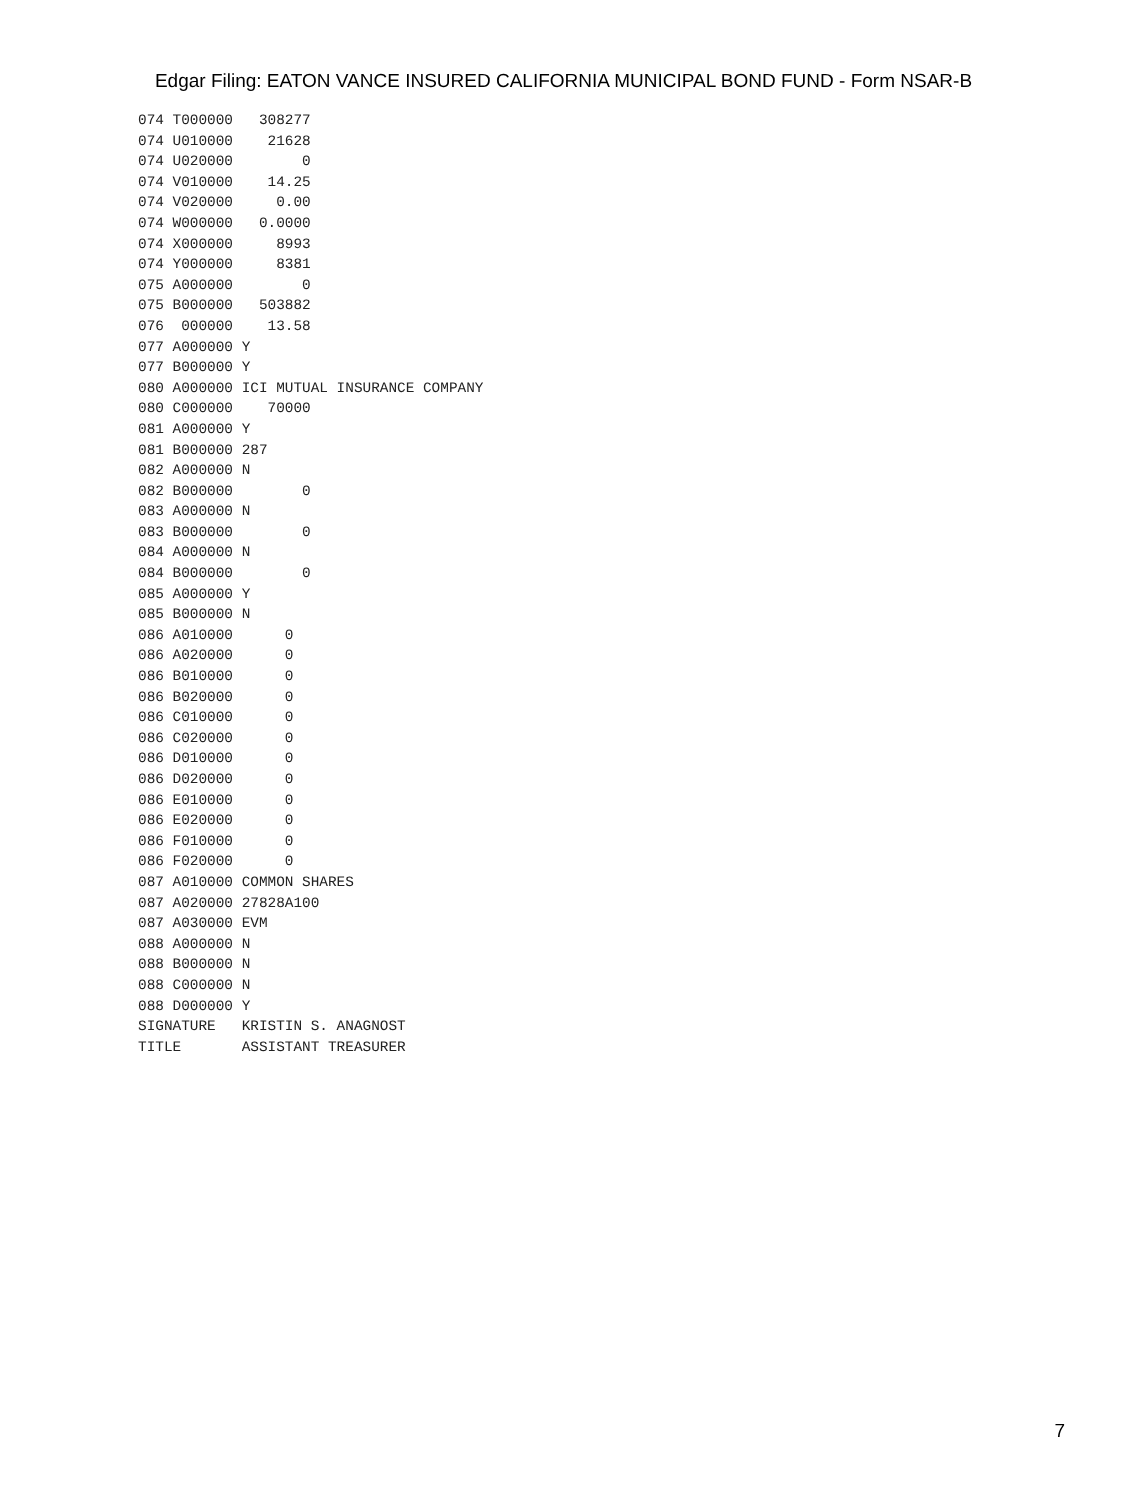Edgar Filing: EATON VANCE INSURED CALIFORNIA MUNICIPAL BOND FUND - Form NSAR-B
074 T000000   308277
074 U010000    21628
074 U020000        0
074 V010000    14.25
074 V020000     0.00
074 W000000   0.0000
074 X000000     8993
074 Y000000     8381
075 A000000        0
075 B000000   503882
076  000000    13.58
077 A000000 Y
077 B000000 Y
080 A000000 ICI MUTUAL INSURANCE COMPANY
080 C000000    70000
081 A000000 Y
081 B000000 287
082 A000000 N
082 B000000        0
083 A000000 N
083 B000000        0
084 A000000 N
084 B000000        0
085 A000000 Y
085 B000000 N
086 A010000      0
086 A020000      0
086 B010000      0
086 B020000      0
086 C010000      0
086 C020000      0
086 D010000      0
086 D020000      0
086 E010000      0
086 E020000      0
086 F010000      0
086 F020000      0
087 A010000 COMMON SHARES
087 A020000 27828A100
087 A030000 EVM
088 A000000 N
088 B000000 N
088 C000000 N
088 D000000 Y
SIGNATURE   KRISTIN S. ANAGNOST
TITLE       ASSISTANT TREASURER
7